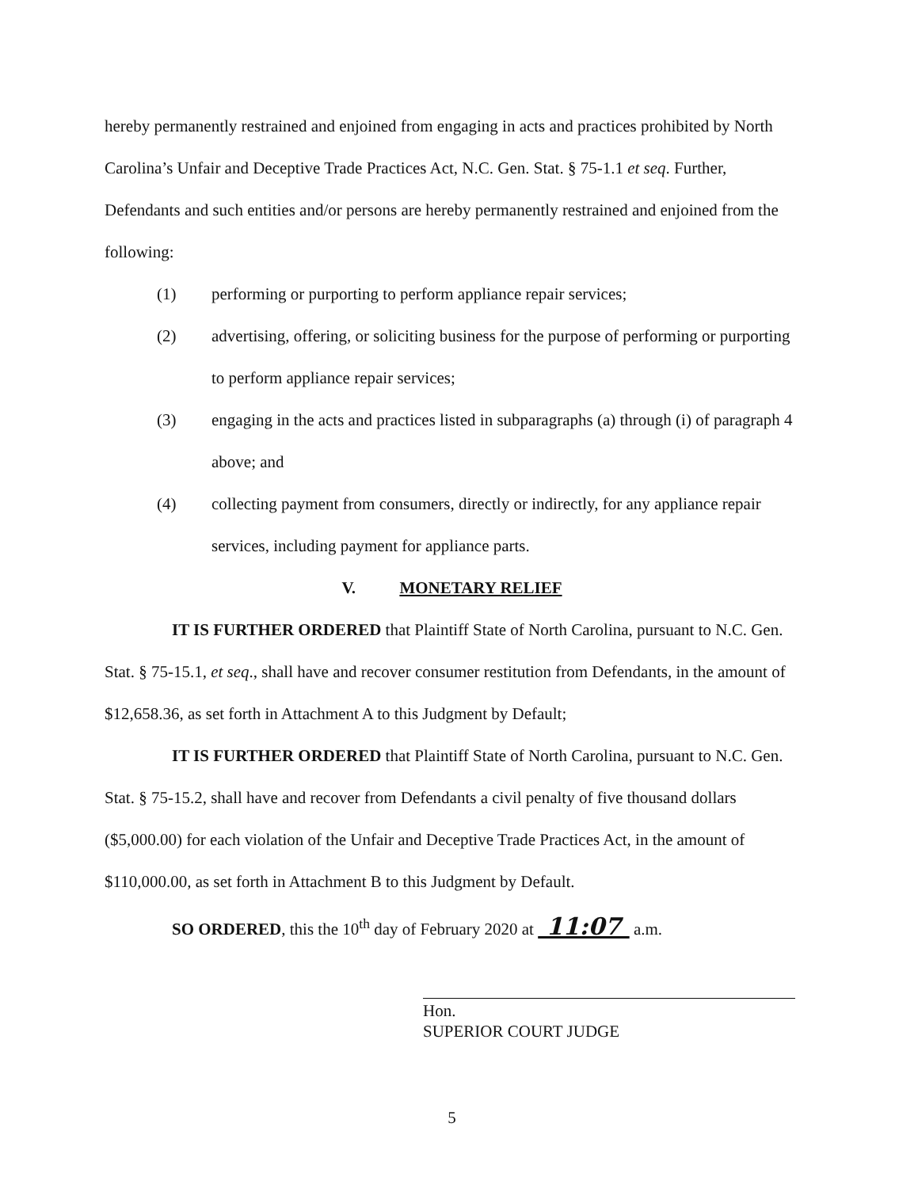hereby permanently restrained and enjoined from engaging in acts and practices prohibited by North Carolina’s Unfair and Deceptive Trade Practices Act, N.C. Gen. Stat. § 75-1.1 et seq. Further, Defendants and such entities and/or persons are hereby permanently restrained and enjoined from the following:
(1) performing or purporting to perform appliance repair services;
(2) advertising, offering, or soliciting business for the purpose of performing or purporting to perform appliance repair services;
(3) engaging in the acts and practices listed in subparagraphs (a) through (i) of paragraph 4 above; and
(4) collecting payment from consumers, directly or indirectly, for any appliance repair services, including payment for appliance parts.
V. MONETARY RELIEF
IT IS FURTHER ORDERED that Plaintiff State of North Carolina, pursuant to N.C. Gen. Stat. § 75-15.1, et seq., shall have and recover consumer restitution from Defendants, in the amount of $12,658.36, as set forth in Attachment A to this Judgment by Default;
IT IS FURTHER ORDERED that Plaintiff State of North Carolina, pursuant to N.C. Gen. Stat. § 75-15.2, shall have and recover from Defendants a civil penalty of five thousand dollars ($5,000.00) for each violation of the Unfair and Deceptive Trade Practices Act, in the amount of $110,000.00, as set forth in Attachment B to this Judgment by Default.
SO ORDERED, this the 10<sup>th</sup> day of February 2020 at 11:07 a.m.
Hon.
SUPERIOR COURT JUDGE
5